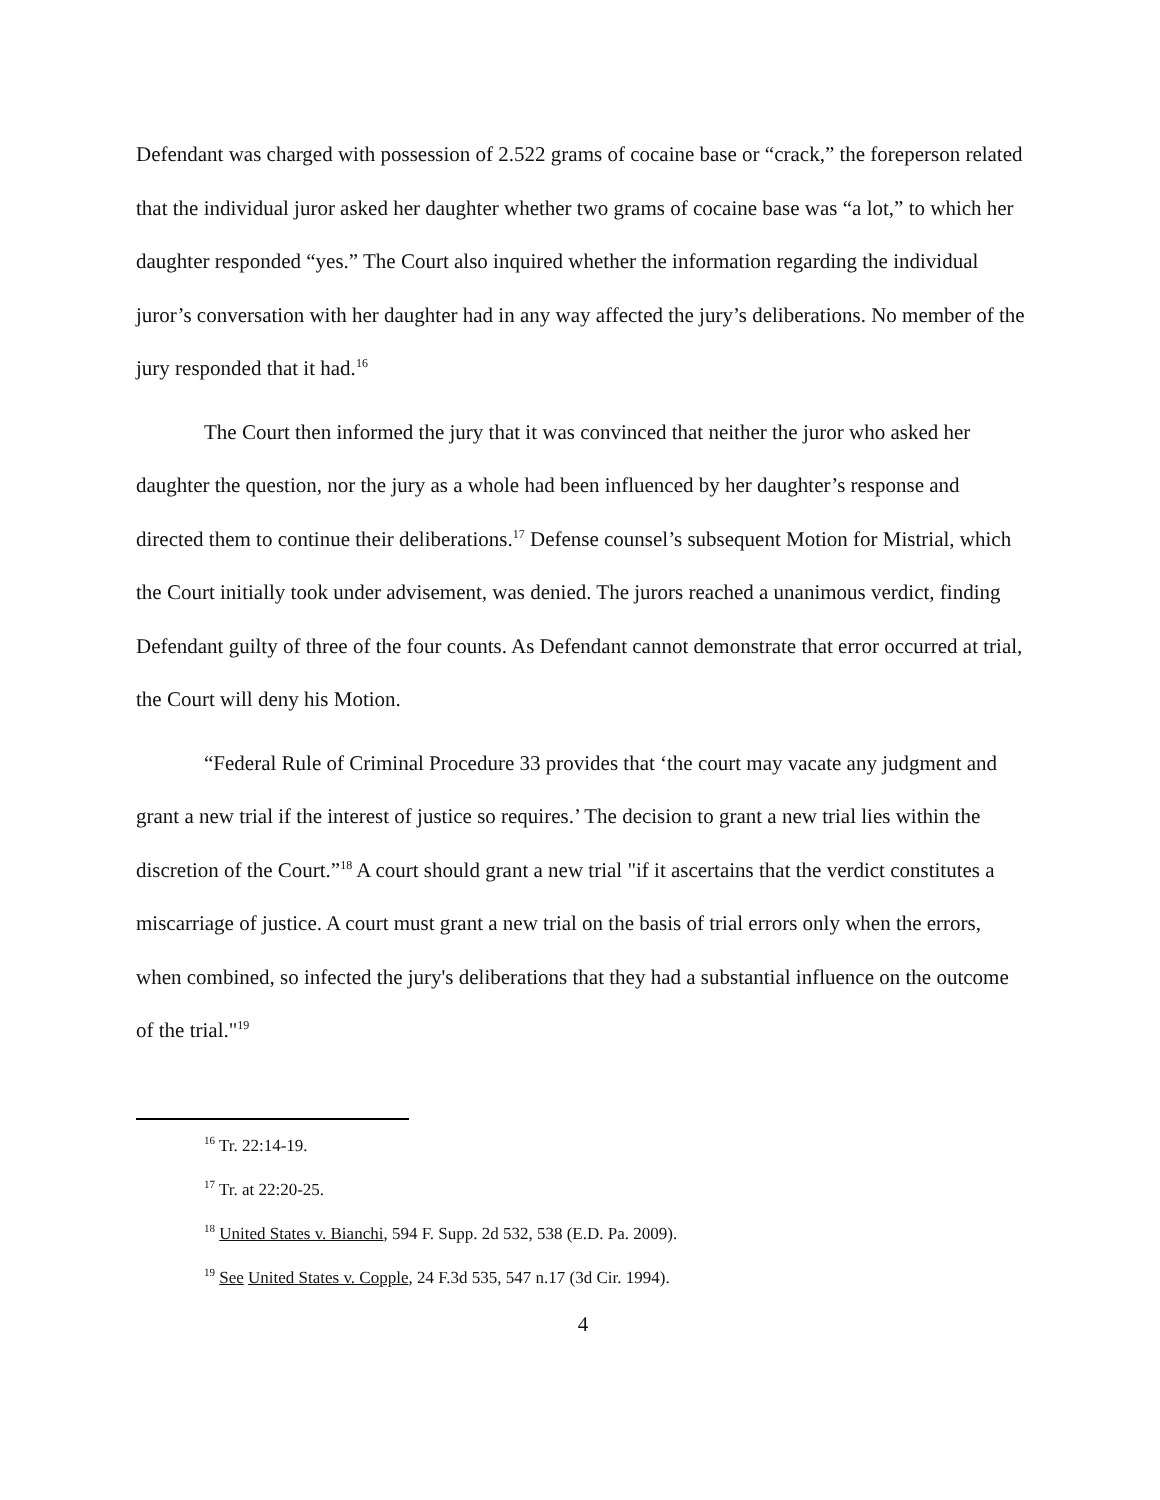Defendant was charged with possession of 2.522 grams of cocaine base or “crack,” the foreperson related that the individual juror asked her daughter whether two grams of cocaine base was “a lot,” to which her daughter responded “yes.” The Court also inquired whether the information regarding the individual juror’s conversation with her daughter had in any way affected the jury’s deliberations. No member of the jury responded that it had.<sup>16</sup>
The Court then informed the jury that it was convinced that neither the juror who asked her daughter the question, nor the jury as a whole had been influenced by her daughter’s response and directed them to continue their deliberations.<sup>17</sup> Defense counsel’s subsequent Motion for Mistrial, which the Court initially took under advisement, was denied. The jurors reached a unanimous verdict, finding Defendant guilty of three of the four counts. As Defendant cannot demonstrate that error occurred at trial, the Court will deny his Motion.
“Federal Rule of Criminal Procedure 33 provides that ‘the court may vacate any judgment and grant a new trial if the interest of justice so requires.’ The decision to grant a new trial lies within the discretion of the Court.”<sup>18</sup> A court should grant a new trial "if it ascertains that the verdict constitutes a miscarriage of justice. A court must grant a new trial on the basis of trial errors only when the errors, when combined, so infected the jury's deliberations that they had a substantial influence on the outcome of the trial."<sup>19</sup>
<sup>16</sup> Tr. 22:14-19.
<sup>17</sup> Tr. at 22:20-25.
<sup>18</sup> United States v. Bianchi, 594 F. Supp. 2d 532, 538 (E.D. Pa. 2009).
<sup>19</sup> See United States v. Copple, 24 F.3d 535, 547 n.17 (3d Cir. 1994).
4